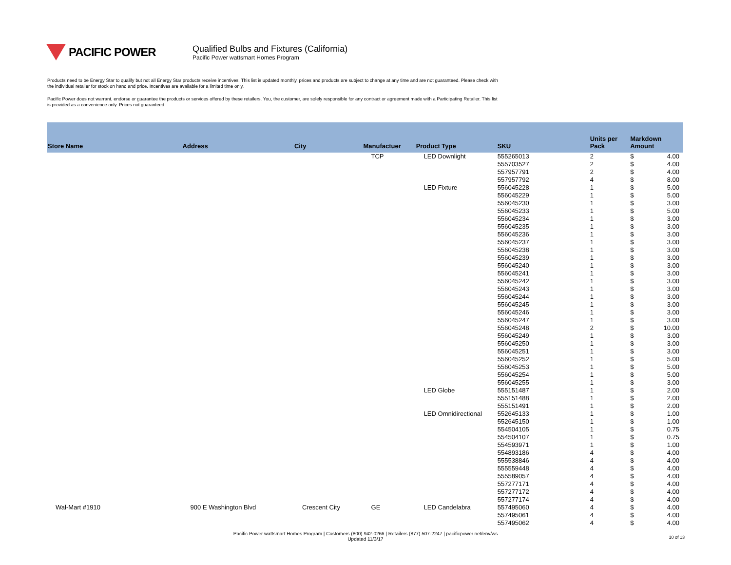PACIFIC POWER
Qualified Bulbs and Fixtures (California)
Pacific Power wattsmart Homes Program
Products need to be Energy Star to qualify but not all Energy Star products receive incentives. This list is updated monthly, prices and products are subject to change at any time and are not guaranteed. Please check with the individual retailer for stock on hand and price. Incentives are available for a limited time only.
Pacific Power does not warrant, endorse or guarantee the products or services offered by these retailers. You, the customer, are solely responsible for any contract or agreement made with a Participating Retailer. This list is provided as a convenience only. Prices not guaranteed.
| Store Name | Address | City | Manufactuer | Product Type | SKU | Units per Pack | Markdown Amount | |
| --- | --- | --- | --- | --- | --- | --- | --- | --- |
| | | | TCP | LED Downlight | 555265013 | 2 | $ | 4.00 |
| | | | | | 555703527 | 2 | $ | 4.00 |
| | | | | | 557957791 | 2 | $ | 4.00 |
| | | | | | 557957792 | 4 | $ | 8.00 |
| | | | | LED Fixture | 556045228 | 1 | $ | 5.00 |
| | | | | | 556045229 | 1 | $ | 5.00 |
| | | | | | 556045230 | 1 | $ | 3.00 |
| | | | | | 556045233 | 1 | $ | 5.00 |
| | | | | | 556045234 | 1 | $ | 3.00 |
| | | | | | 556045235 | 1 | $ | 3.00 |
| | | | | | 556045236 | 1 | $ | 3.00 |
| | | | | | 556045237 | 1 | $ | 3.00 |
| | | | | | 556045238 | 1 | $ | 3.00 |
| | | | | | 556045239 | 1 | $ | 3.00 |
| | | | | | 556045240 | 1 | $ | 3.00 |
| | | | | | 556045241 | 1 | $ | 3.00 |
| | | | | | 556045242 | 1 | $ | 3.00 |
| | | | | | 556045243 | 1 | $ | 3.00 |
| | | | | | 556045244 | 1 | $ | 3.00 |
| | | | | | 556045245 | 1 | $ | 3.00 |
| | | | | | 556045246 | 1 | $ | 3.00 |
| | | | | | 556045247 | 1 | $ | 3.00 |
| | | | | | 556045248 | 2 | $ | 10.00 |
| | | | | | 556045249 | 1 | $ | 3.00 |
| | | | | | 556045250 | 1 | $ | 3.00 |
| | | | | | 556045251 | 1 | $ | 3.00 |
| | | | | | 556045252 | 1 | $ | 5.00 |
| | | | | | 556045253 | 1 | $ | 5.00 |
| | | | | | 556045254 | 1 | $ | 5.00 |
| | | | | | 556045255 | 1 | $ | 3.00 |
| | | | | LED Globe | 555151487 | 1 | $ | 2.00 |
| | | | | | 555151488 | 1 | $ | 2.00 |
| | | | | | 555151491 | 1 | $ | 2.00 |
| | | | | LED Omnidirectional | 552645133 | 1 | $ | 1.00 |
| | | | | | 552645150 | 1 | $ | 1.00 |
| | | | | | 554504105 | 1 | $ | 0.75 |
| | | | | | 554504107 | 1 | $ | 0.75 |
| | | | | | 554593971 | 1 | $ | 1.00 |
| | | | | | 554893186 | 4 | $ | 4.00 |
| | | | | | 555538846 | 4 | $ | 4.00 |
| | | | | | 555559448 | 4 | $ | 4.00 |
| | | | | | 555589057 | 4 | $ | 4.00 |
| | | | | | 557277171 | 4 | $ | 4.00 |
| | | | | | 557277172 | 4 | $ | 4.00 |
| | | | | | 557277174 | 4 | $ | 4.00 |
| Wal-Mart #1910 | 900 E Washington Blvd | Crescent City | GE | LED Candelabra | 557495060 | 4 | $ | 4.00 |
| | | | | | 557495061 | 4 | $ | 4.00 |
| | | | | | 557495062 | 4 | $ | 4.00 |
Pacific Power wattsmart Homes Program | Customers (800) 942-0266 | Retailers (877) 507-2247 | pacificpower.net/env/ws
Updated 11/3/17
10 of 13